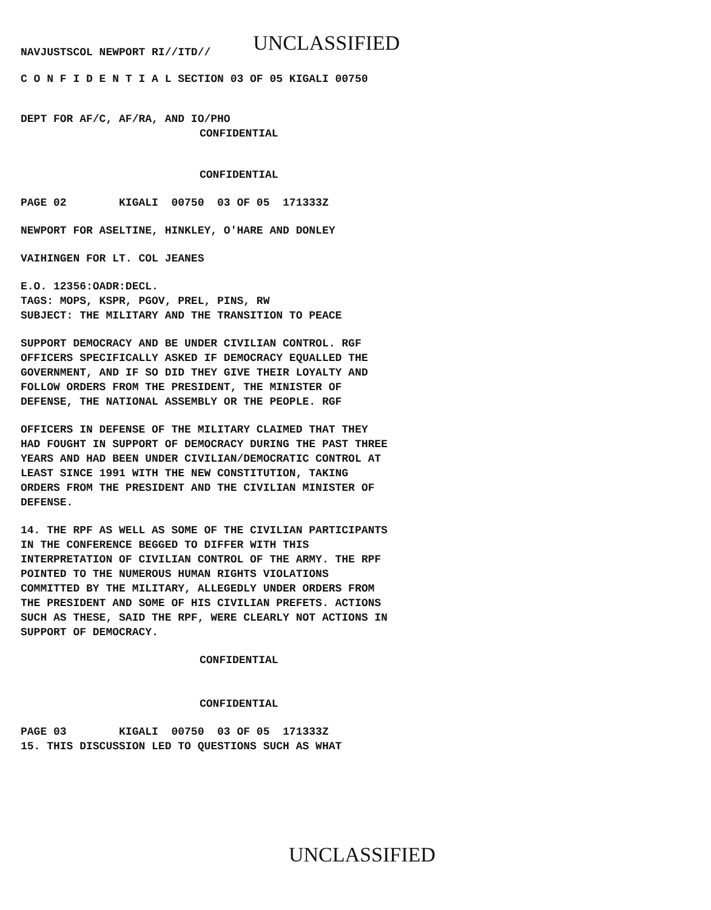NAVJUSTSCOL NEWPORT RI//ITD//
UNCLASSIFIED
C O N F I D E N T I A L SECTION 03 OF 05 KIGALI 00750
DEPT FOR AF/C, AF/RA, AND IO/PHO
CONFIDENTIAL
CONFIDENTIAL
PAGE 02 KIGALI 00750 03 OF 05 171333Z
NEWPORT FOR ASELTINE, HINKLEY, O'HARE AND DONLEY
VAIHINGEN FOR LT. COL JEANES
E.O. 12356:OADR:DECL. TAGS: MOPS, KSPR, PGOV, PREL, PINS, RW SUBJECT: THE MILITARY AND THE TRANSITION TO PEACE
SUPPORT DEMOCRACY AND BE UNDER CIVILIAN CONTROL. RGF OFFICERS SPECIFICALLY ASKED IF DEMOCRACY EQUALLED THE GOVERNMENT, AND IF SO DID THEY GIVE THEIR LOYALTY AND FOLLOW ORDERS FROM THE PRESIDENT, THE MINISTER OF DEFENSE, THE NATIONAL ASSEMBLY OR THE PEOPLE. RGF
OFFICERS IN DEFENSE OF THE MILITARY CLAIMED THAT THEY HAD FOUGHT IN SUPPORT OF DEMOCRACY DURING THE PAST THREE YEARS AND HAD BEEN UNDER CIVILIAN/DEMOCRATIC CONTROL AT LEAST SINCE 1991 WITH THE NEW CONSTITUTION, TAKING ORDERS FROM THE PRESIDENT AND THE CIVILIAN MINISTER OF DEFENSE.
14. THE RPF AS WELL AS SOME OF THE CIVILIAN PARTICIPANTS IN THE CONFERENCE BEGGED TO DIFFER WITH THIS INTERPRETATION OF CIVILIAN CONTROL OF THE ARMY. THE RPF POINTED TO THE NUMEROUS HUMAN RIGHTS VIOLATIONS COMMITTED BY THE MILITARY, ALLEGEDLY UNDER ORDERS FROM THE PRESIDENT AND SOME OF HIS CIVILIAN PREFETS. ACTIONS SUCH AS THESE, SAID THE RPF, WERE CLEARLY NOT ACTIONS IN SUPPORT OF DEMOCRACY.
CONFIDENTIAL
CONFIDENTIAL
PAGE 03 KIGALI 00750 03 OF 05 171333Z 15. THIS DISCUSSION LED TO QUESTIONS SUCH AS WHAT
UNCLASSIFIED